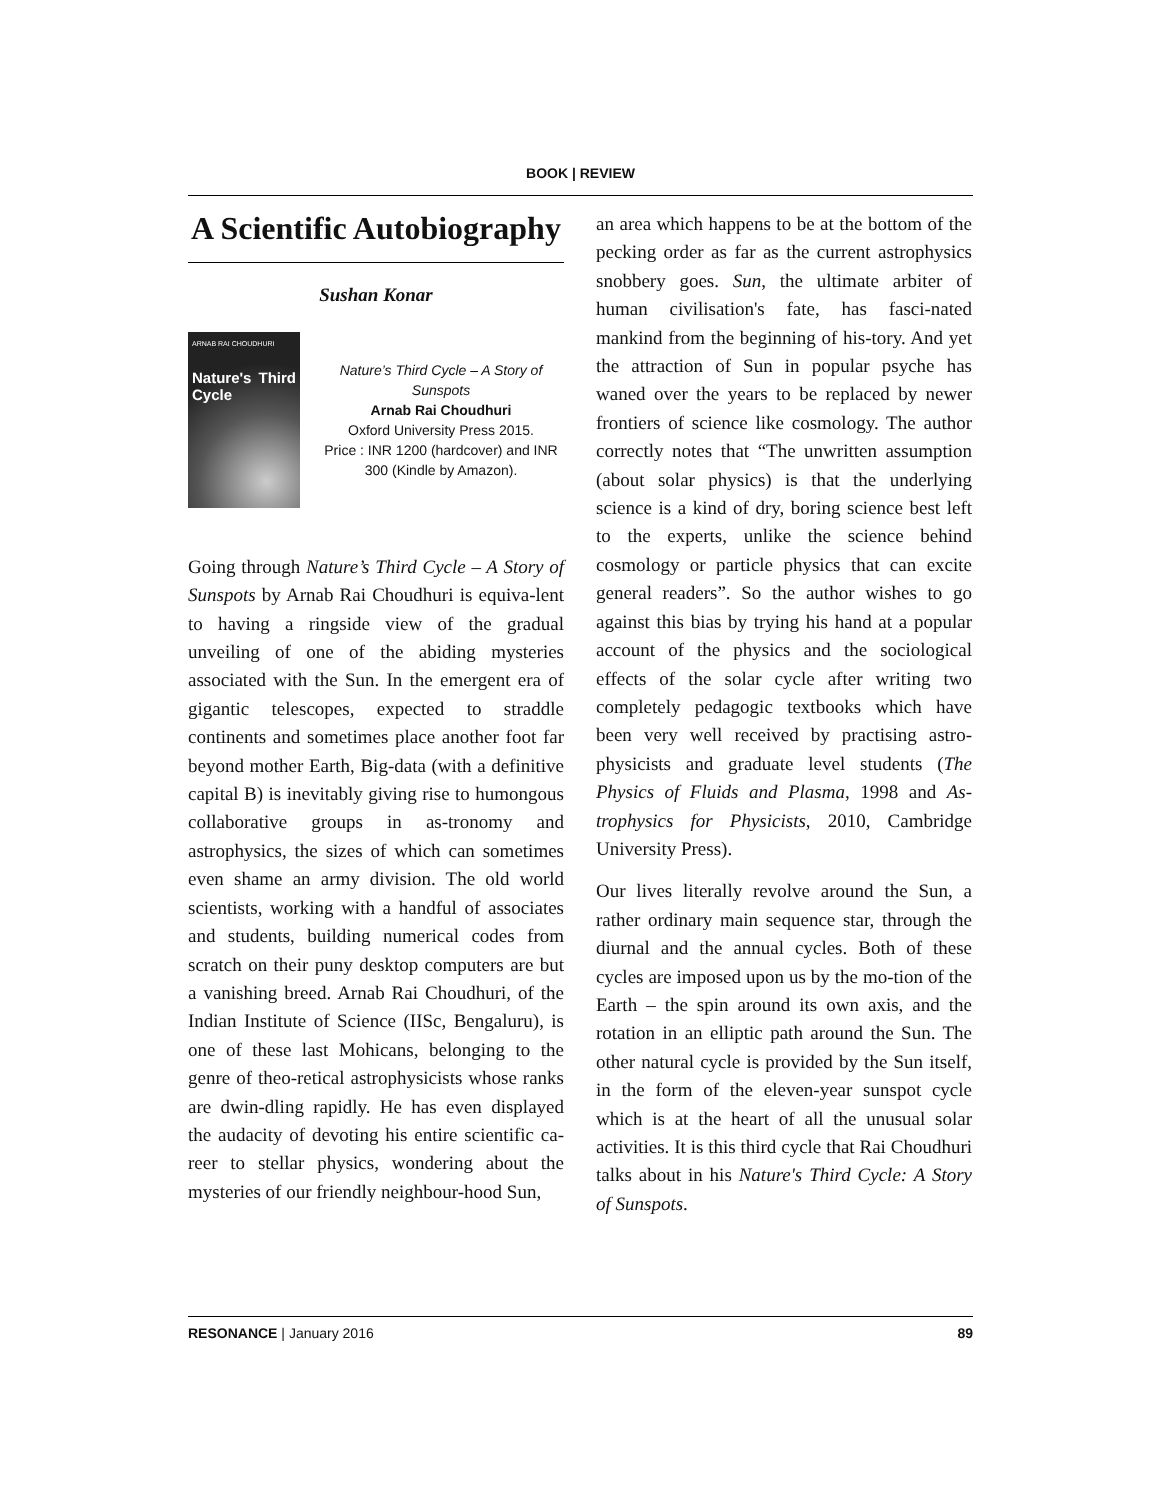BOOK | REVIEW
A Scientific Autobiography
Sushan Konar
ARNAB RAI CHOUDHURI
Nature's Third Cycle
Nature’s Third Cycle – A Story of Sunspots
Arnab Rai Choudhuri
Oxford University Press 2015.
Price : INR 1200 (hardcover) and INR 300 (Kindle by Amazon).
Going through Nature’s Third Cycle – A Story of Sunspots by Arnab Rai Choudhuri is equiva-lent to having a ringside view of the gradual unveiling of one of the abiding mysteries associated with the Sun. In the emergent era of gigantic telescopes, expected to straddle continents and sometimes place another foot far beyond mother Earth, Big-data (with a definitive capital B) is inevitably giving rise to humongous collaborative groups in as-tronomy and astrophysics, the sizes of which can sometimes even shame an army division. The old world scientists, working with a handful of associates and students, building numerical codes from scratch on their puny desktop computers are but a vanishing breed. Arnab Rai Choudhuri, of the Indian Institute of Science (IISc, Bengaluru), is one of these last Mohicans, belonging to the genre of theo-retical astrophysicists whose ranks are dwin-dling rapidly. He has even displayed the audacity of devoting his entire scientific ca-reer to stellar physics, wondering about the mysteries of our friendly neighbour-hood Sun,
an area which happens to be at the bottom of the pecking order as far as the current astrophysics snobbery goes. Sun, the ultimate arbiter of human civilisation's fate, has fasci-nated mankind from the beginning of his-tory. And yet the attraction of Sun in popular psyche has waned over the years to be replaced by newer frontiers of science like cosmology. The author correctly notes that “The unwritten assumption (about solar physics) is that the underlying science is a kind of dry, boring science best left to the experts, unlike the science behind cosmology or particle physics that can excite general readers”. So the author wishes to go against this bias by trying his hand at a popular account of the physics and the sociological effects of the solar cycle after writing two completely pedagogic textbooks which have been very well received by practising astro-physicists and graduate level students (The Physics of Fluids and Plasma, 1998 and As-trophysics for Physicists, 2010, Cambridge University Press).
Our lives literally revolve around the Sun, a rather ordinary main sequence star, through the diurnal and the annual cycles. Both of these cycles are imposed upon us by the mo-tion of the Earth – the spin around its own axis, and the rotation in an elliptic path around the Sun. The other natural cycle is provided by the Sun itself, in the form of the eleven-year sunspot cycle which is at the heart of all the unusual solar activities. It is this third cycle that Rai Choudhuri talks about in his Nature's Third Cycle: A Story of Sunspots.
RESONANCE | January 2016 89